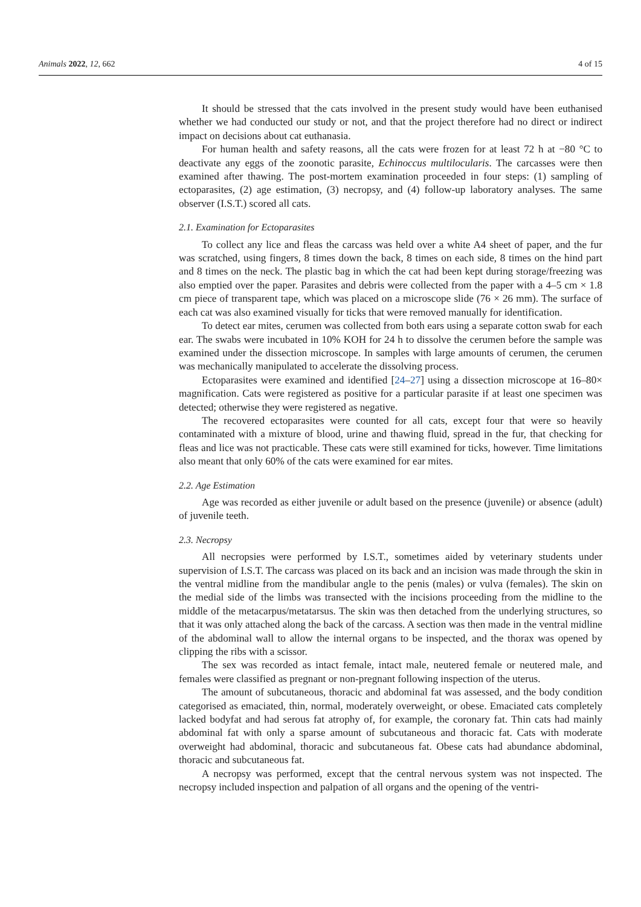Animals 2022, 12, 662 4 of 15
It should be stressed that the cats involved in the present study would have been euthanised whether we had conducted our study or not, and that the project therefore had no direct or indirect impact on decisions about cat euthanasia.
For human health and safety reasons, all the cats were frozen for at least 72 h at −80 °C to deactivate any eggs of the zoonotic parasite, Echinoccus multilocularis. The carcasses were then examined after thawing. The post-mortem examination proceeded in four steps: (1) sampling of ectoparasites, (2) age estimation, (3) necropsy, and (4) follow-up laboratory analyses. The same observer (I.S.T.) scored all cats.
2.1. Examination for Ectoparasites
To collect any lice and fleas the carcass was held over a white A4 sheet of paper, and the fur was scratched, using fingers, 8 times down the back, 8 times on each side, 8 times on the hind part and 8 times on the neck. The plastic bag in which the cat had been kept during storage/freezing was also emptied over the paper. Parasites and debris were collected from the paper with a 4–5 cm × 1.8 cm piece of transparent tape, which was placed on a microscope slide (76 × 26 mm). The surface of each cat was also examined visually for ticks that were removed manually for identification.
To detect ear mites, cerumen was collected from both ears using a separate cotton swab for each ear. The swabs were incubated in 10% KOH for 24 h to dissolve the cerumen before the sample was examined under the dissection microscope. In samples with large amounts of cerumen, the cerumen was mechanically manipulated to accelerate the dissolving process.
Ectoparasites were examined and identified [24–27] using a dissection microscope at 16–80× magnification. Cats were registered as positive for a particular parasite if at least one specimen was detected; otherwise they were registered as negative.
The recovered ectoparasites were counted for all cats, except four that were so heavily contaminated with a mixture of blood, urine and thawing fluid, spread in the fur, that checking for fleas and lice was not practicable. These cats were still examined for ticks, however. Time limitations also meant that only 60% of the cats were examined for ear mites.
2.2. Age Estimation
Age was recorded as either juvenile or adult based on the presence (juvenile) or absence (adult) of juvenile teeth.
2.3. Necropsy
All necropsies were performed by I.S.T., sometimes aided by veterinary students under supervision of I.S.T. The carcass was placed on its back and an incision was made through the skin in the ventral midline from the mandibular angle to the penis (males) or vulva (females). The skin on the medial side of the limbs was transected with the incisions proceeding from the midline to the middle of the metacarpus/metatarsus. The skin was then detached from the underlying structures, so that it was only attached along the back of the carcass. A section was then made in the ventral midline of the abdominal wall to allow the internal organs to be inspected, and the thorax was opened by clipping the ribs with a scissor.
The sex was recorded as intact female, intact male, neutered female or neutered male, and females were classified as pregnant or non-pregnant following inspection of the uterus.
The amount of subcutaneous, thoracic and abdominal fat was assessed, and the body condition categorised as emaciated, thin, normal, moderately overweight, or obese. Emaciated cats completely lacked bodyfat and had serous fat atrophy of, for example, the coronary fat. Thin cats had mainly abdominal fat with only a sparse amount of subcutaneous and thoracic fat. Cats with moderate overweight had abdominal, thoracic and subcutaneous fat. Obese cats had abundance abdominal, thoracic and subcutaneous fat.
A necropsy was performed, except that the central nervous system was not inspected. The necropsy included inspection and palpation of all organs and the opening of the ventri-